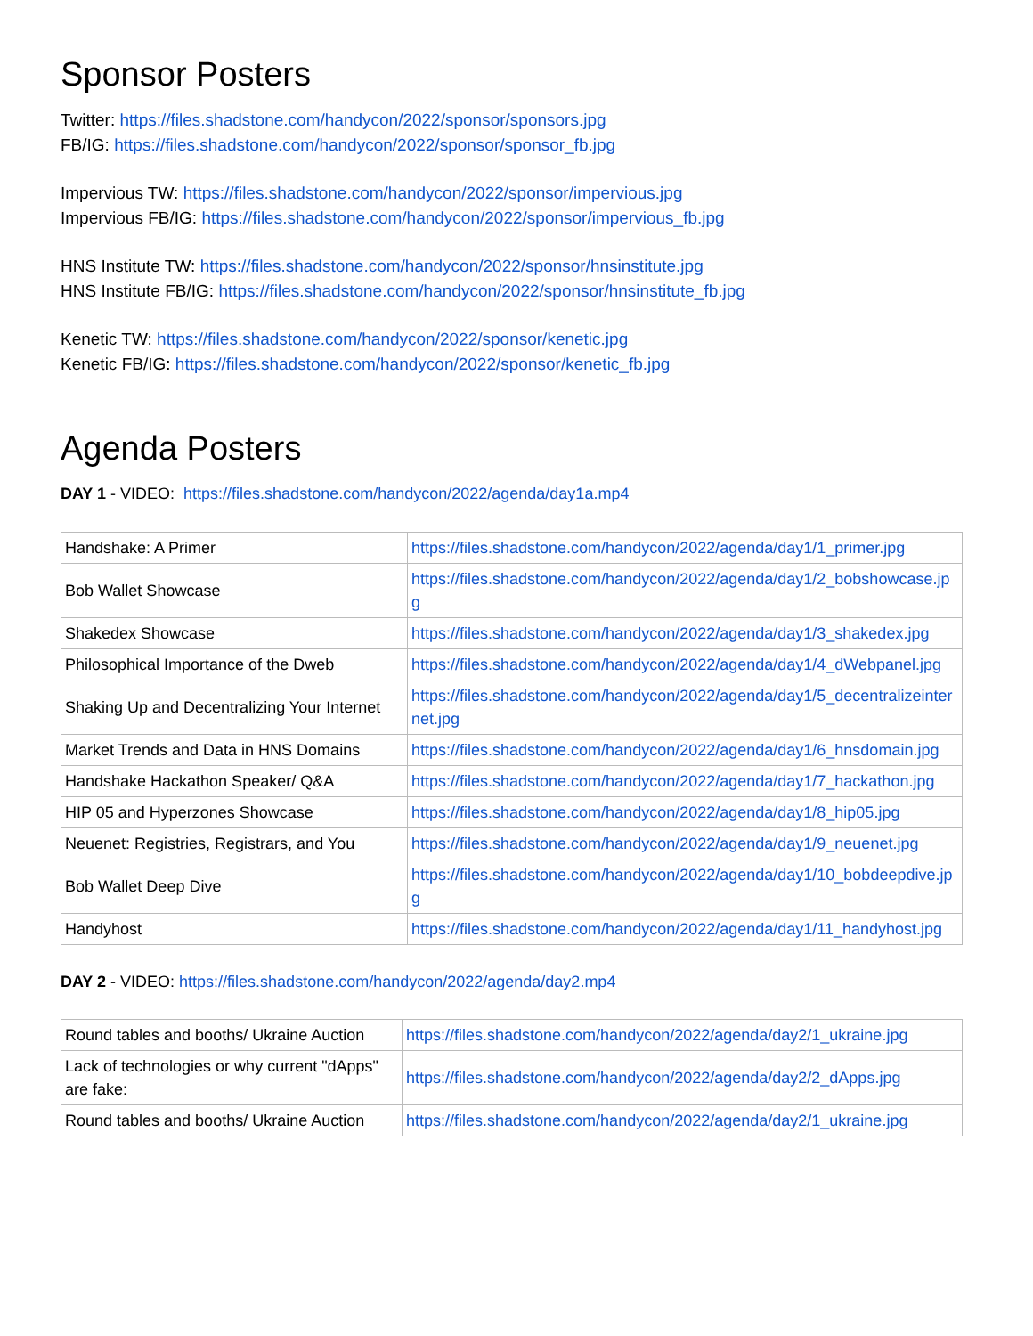Sponsor Posters
Twitter: https://files.shadstone.com/handycon/2022/sponsor/sponsors.jpg
FB/IG: https://files.shadstone.com/handycon/2022/sponsor/sponsor_fb.jpg
Impervious TW: https://files.shadstone.com/handycon/2022/sponsor/impervious.jpg
Impervious FB/IG: https://files.shadstone.com/handycon/2022/sponsor/impervious_fb.jpg
HNS Institute TW: https://files.shadstone.com/handycon/2022/sponsor/hnsinstitute.jpg
HNS Institute FB/IG: https://files.shadstone.com/handycon/2022/sponsor/hnsinstitute_fb.jpg
Kenetic TW: https://files.shadstone.com/handycon/2022/sponsor/kenetic.jpg
Kenetic FB/IG: https://files.shadstone.com/handycon/2022/sponsor/kenetic_fb.jpg
Agenda Posters
DAY 1 - VIDEO: https://files.shadstone.com/handycon/2022/agenda/day1a.mp4
| Handshake: A Primer | https://files.shadstone.com/handycon/2022/agenda/day1/1_primer.jpg |
| Bob Wallet Showcase | https://files.shadstone.com/handycon/2022/agenda/day1/2_bobshowcase.jpg |
| Shakedex Showcase | https://files.shadstone.com/handycon/2022/agenda/day1/3_shakedex.jpg |
| Philosophical Importance of the Dweb | https://files.shadstone.com/handycon/2022/agenda/day1/4_dWebpanel.jpg |
| Shaking Up and Decentralizing Your Internet | https://files.shadstone.com/handycon/2022/agenda/day1/5_decentralizeinternet.jpg |
| Market Trends and Data in HNS Domains | https://files.shadstone.com/handycon/2022/agenda/day1/6_hnsdomain.jpg |
| Handshake Hackathon Speaker/ Q&A | https://files.shadstone.com/handycon/2022/agenda/day1/7_hackathon.jpg |
| HIP 05 and Hyperzones Showcase | https://files.shadstone.com/handycon/2022/agenda/day1/8_hip05.jpg |
| Neuenet: Registries, Registrars, and You | https://files.shadstone.com/handycon/2022/agenda/day1/9_neuenet.jpg |
| Bob Wallet Deep Dive | https://files.shadstone.com/handycon/2022/agenda/day1/10_bobdeepdive.jpg |
| Handyhost | https://files.shadstone.com/handycon/2022/agenda/day1/11_handyhost.jpg |
DAY 2 - VIDEO: https://files.shadstone.com/handycon/2022/agenda/day2.mp4
| Round tables and booths/ Ukraine Auction | https://files.shadstone.com/handycon/2022/agenda/day2/1_ukraine.jpg |
| Lack of technologies or why current "dApps" are fake: | https://files.shadstone.com/handycon/2022/agenda/day2/2_dApps.jpg |
| Round tables and booths/ Ukraine Auction | https://files.shadstone.com/handycon/2022/agenda/day2/1_ukraine.jpg |